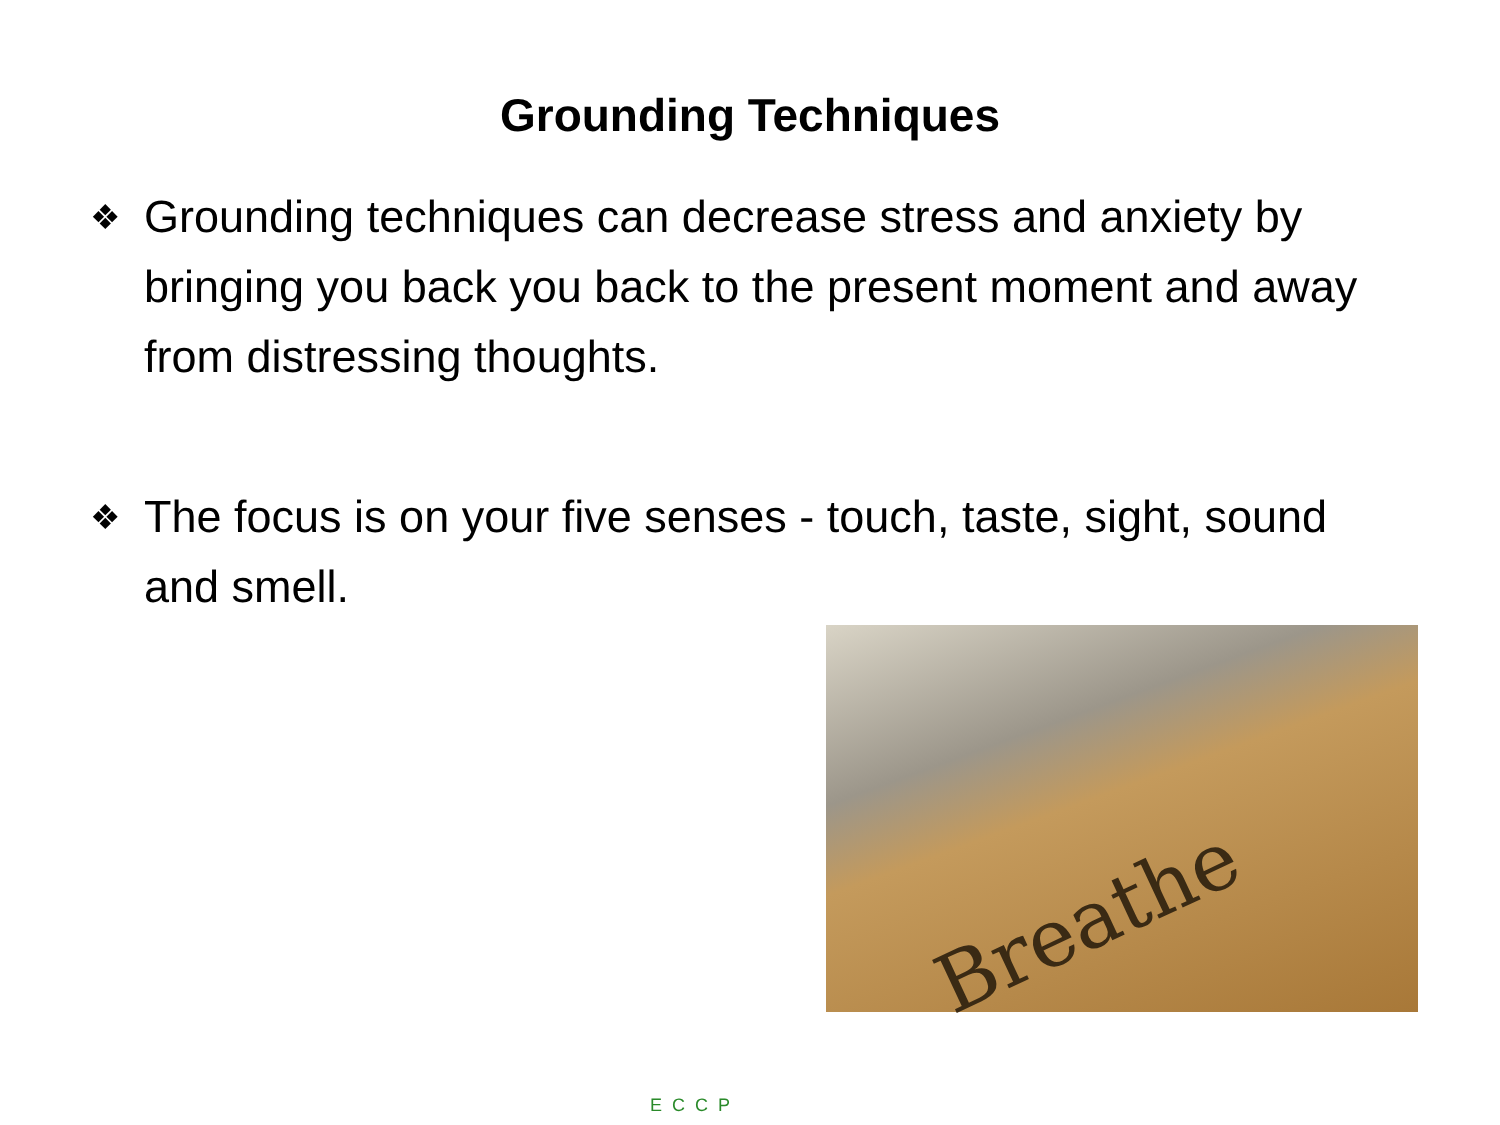Grounding Techniques
❖ Grounding techniques can decrease stress and anxiety by bringing you back you back to the present moment and away from distressing thoughts.
❖ The focus is on your five senses - touch, taste, sight, sound and smell.
Breathe
ECCP